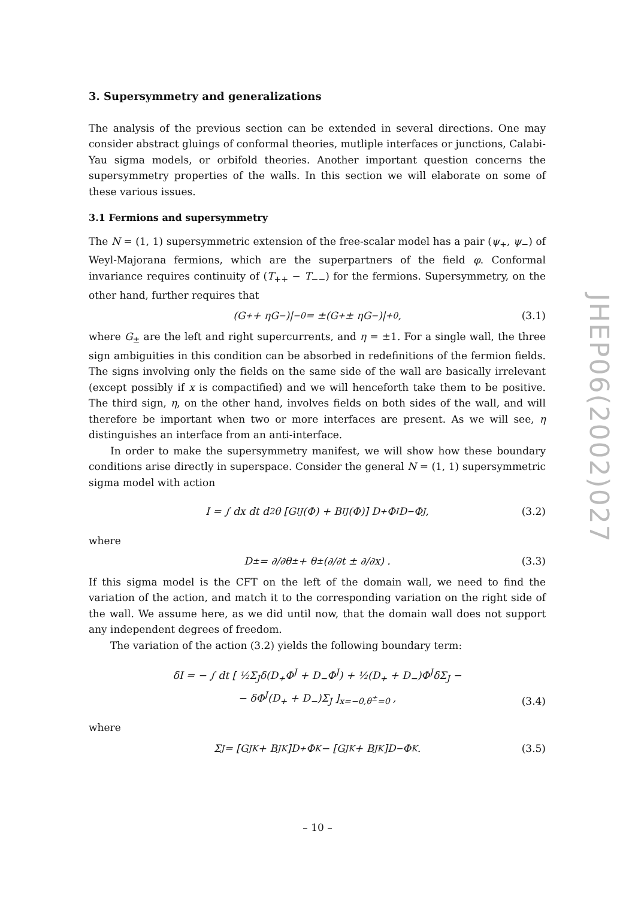3. Supersymmetry and generalizations
The analysis of the previous section can be extended in several directions. One may consider abstract gluings of conformal theories, mutliple interfaces or junctions, Calabi-Yau sigma models, or orbifold theories. Another important question concerns the supersymmetry properties of the walls. In this section we will elaborate on some of these various issues.
3.1 Fermions and supersymmetry
The N = (1, 1) supersymmetric extension of the free-scalar model has a pair (ψ<sub>+</sub>, ψ<sub>−</sub>) of Weyl-Majorana fermions, which are the superpartners of the field φ. Conformal invariance requires continuity of (T<sub>++</sub> − T<sub>−−</sub>) for the fermions. Supersymmetry, on the other hand, further requires that
(G<sub>+</sub> + ηG<sub>−</sub>)|<sub>−0</sub> = ±(G<sub>+</sub> ± ηG<sub>−</sub>)|<sub>+0</sub> , (3.1)
where G<sub>±</sub> are the left and right supercurrents, and η = ±1. For a single wall, the three sign ambiguities in this condition can be absorbed in redefinitions of the fermion fields. The signs involving only the fields on the same side of the wall are basically irrelevant (except possibly if x is compactified) and we will henceforth take them to be positive. The third sign, η, on the other hand, involves fields on both sides of the wall, and will therefore be important when two or more interfaces are present. As we will see, η distinguishes an interface from an anti-interface.
In order to make the supersymmetry manifest, we will show how these boundary conditions arise directly in superspace. Consider the general N = (1, 1) supersymmetric sigma model with action
I = ∫ dx dt d<sup>2</sup>θ [G<sub>IJ</sub>(Φ) + B<sub>IJ</sub>(Φ)] D<sub>+</sub>Φ<sup>I</sup>D<sub>−</sub>Φ<sup>J</sup> , (3.2)
where
D<sub>±</sub> = ∂/∂θ<sup>±</sup> + θ<sup>±</sup> (∂/∂t ± ∂/∂x) . (3.3)
If this sigma model is the CFT on the left of the domain wall, we need to find the variation of the action, and match it to the corresponding variation on the right side of the wall. We assume here, as we did until now, that the domain wall does not support any independent degrees of freedom.
The variation of the action (3.2) yields the following boundary term:
δI = − ∫ dt [ ½Σ<sub>J</sub>δ(D<sub>+</sub>Φ<sup>J</sup> + D<sub>−</sub>Φ<sup>J</sup>) + ½(D<sub>+</sub> + D<sub>−</sub>)Φ<sup>J</sup>δΣ<sub>J</sub> −
− δΦ<sup>J</sup>(D<sub>+</sub> + D<sub>−</sub>)Σ<sub>J</sub> ]<sub>x=−0,θ<sup>±</sup>=0</sub> ,
(3.4)
where
Σ<sub>J</sub> = [G<sub>JK</sub> + B<sub>JK</sub>]D<sub>+</sub>Φ<sup>K</sup> − [G<sub>JK</sub> + B<sub>JK</sub>]D<sub>−</sub>Φ<sup>K</sup> . (3.5)
JHEP06(2002)027
– 10 –